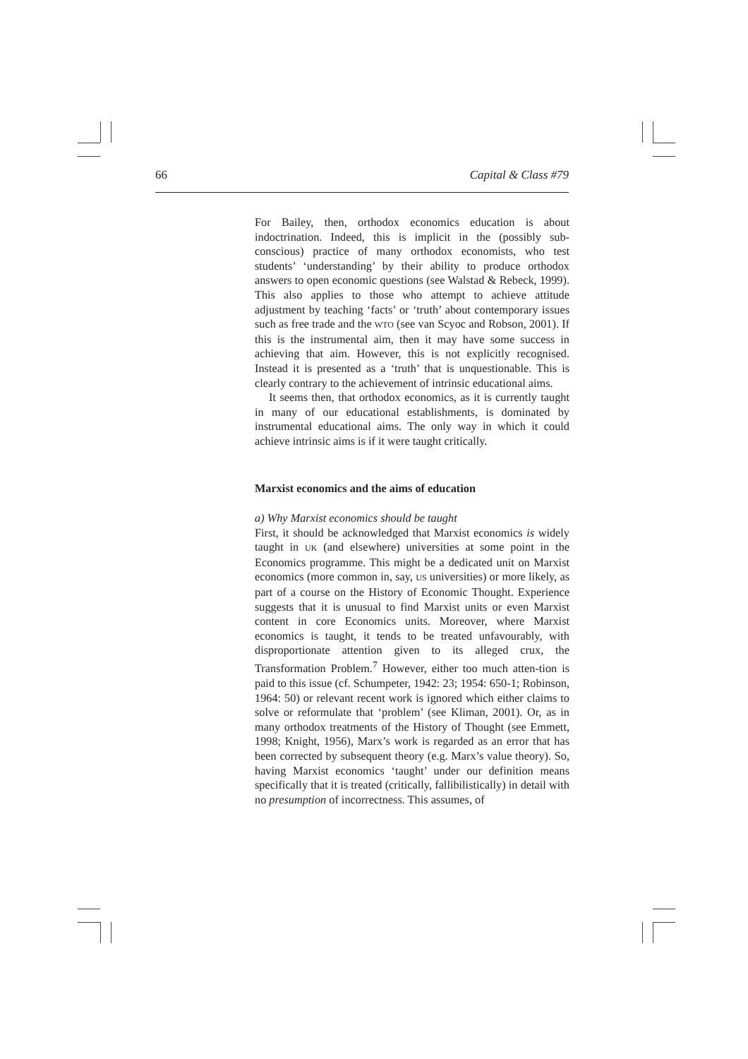66 Capital & Class #79
For Bailey, then, orthodox economics education is about indoctrination. Indeed, this is implicit in the (possibly sub-conscious) practice of many orthodox economists, who test students’ ‘understanding’ by their ability to produce orthodox answers to open economic questions (see Walstad & Rebeck, 1999). This also applies to those who attempt to achieve attitude adjustment by teaching ‘facts’ or ‘truth’ about contemporary issues such as free trade and the WTO (see van Scyoc and Robson, 2001). If this is the instrumental aim, then it may have some success in achieving that aim. However, this is not explicitly recognised. Instead it is presented as a ‘truth’ that is unquestionable. This is clearly contrary to the achievement of intrinsic educational aims.
It seems then, that orthodox economics, as it is currently taught in many of our educational establishments, is dominated by instrumental educational aims. The only way in which it could achieve intrinsic aims is if it were taught critically.
Marxist economics and the aims of education
a) Why Marxist economics should be taught
First, it should be acknowledged that Marxist economics is widely taught in UK (and elsewhere) universities at some point in the Economics programme. This might be a dedicated unit on Marxist economics (more common in, say, US universities) or more likely, as part of a course on the History of Economic Thought. Experience suggests that it is unusual to find Marxist units or even Marxist content in core Economics units. Moreover, where Marxist economics is taught, it tends to be treated unfavourably, with disproportionate attention given to its alleged crux, the Transformation Problem.<sup>7</sup> However, either too much atten-tion is paid to this issue (cf. Schumpeter, 1942: 23; 1954: 650-1; Robinson, 1964: 50) or relevant recent work is ignored which either claims to solve or reformulate that ‘problem’ (see Kliman, 2001). Or, as in many orthodox treatments of the History of Thought (see Emmett, 1998; Knight, 1956), Marx’s work is regarded as an error that has been corrected by subsequent theory (e.g. Marx’s value theory). So, having Marxist economics ‘taught’ under our definition means specifically that it is treated (critically, fallibilistically) in detail with no presumption of incorrectness. This assumes, of